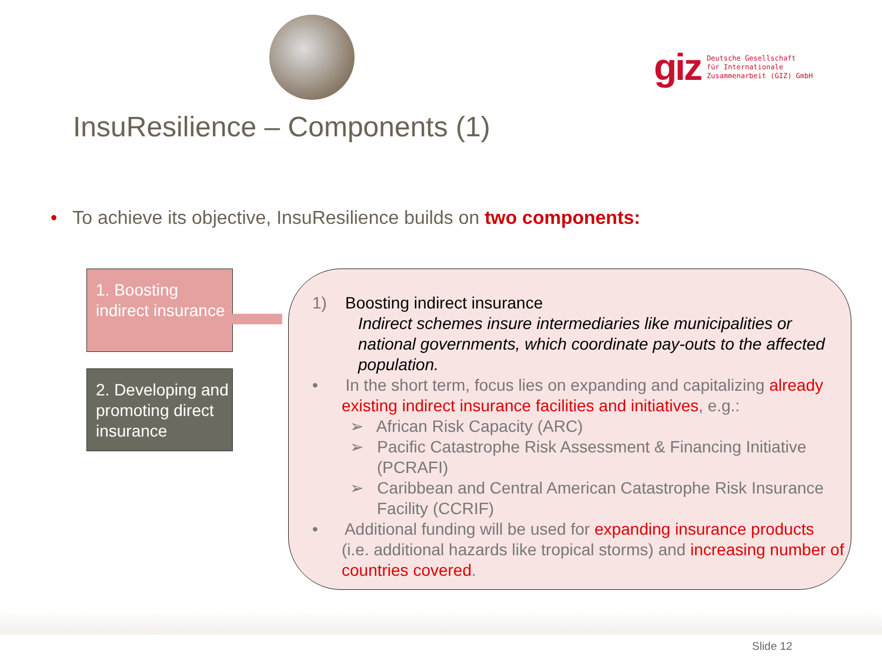giz
Deutsche Gesellschaft
für Internationale
Zusammenarbeit (GIZ) GmbH
InsuResilience – Components (1)
• To achieve its objective, InsuResilience builds on two components:
1. Boosting indirect insurance
2. Developing and promoting direct insurance
1) Boosting indirect insurance
Indirect schemes insure intermediaries like municipalities or national governments, which coordinate pay-outs to the affected population.
• In the short term, focus lies on expanding and capitalizing already existing indirect insurance facilities and initiatives, e.g.:
➢ African Risk Capacity (ARC)
➢ Pacific Catastrophe Risk Assessment & Financing Initiative (PCRAFI)
➢ Caribbean and Central American Catastrophe Risk Insurance Facility (CCRIF)
• Additional funding will be used for expanding insurance products (i.e. additional hazards like tropical storms) and increasing number of countries covered.
Slide 12